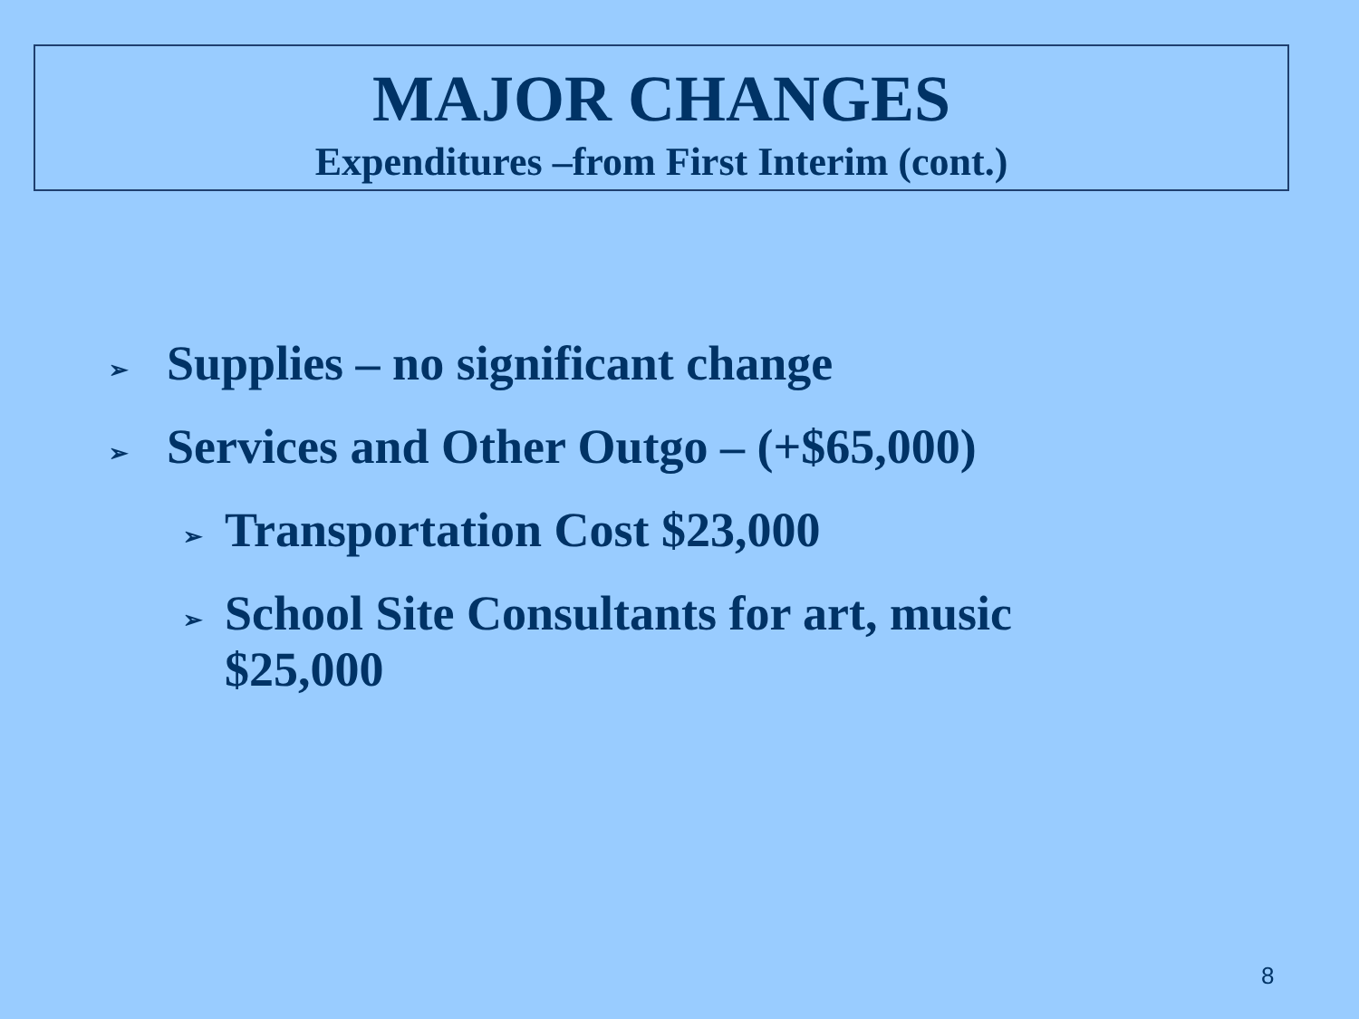MAJOR CHANGES
Expenditures –from First Interim (cont.)
➢ Supplies – no significant change
➢ Services and Other Outgo – (+$65,000)
➢ Transportation Cost $23,000
➢ School Site Consultants for art, music $25,000
8